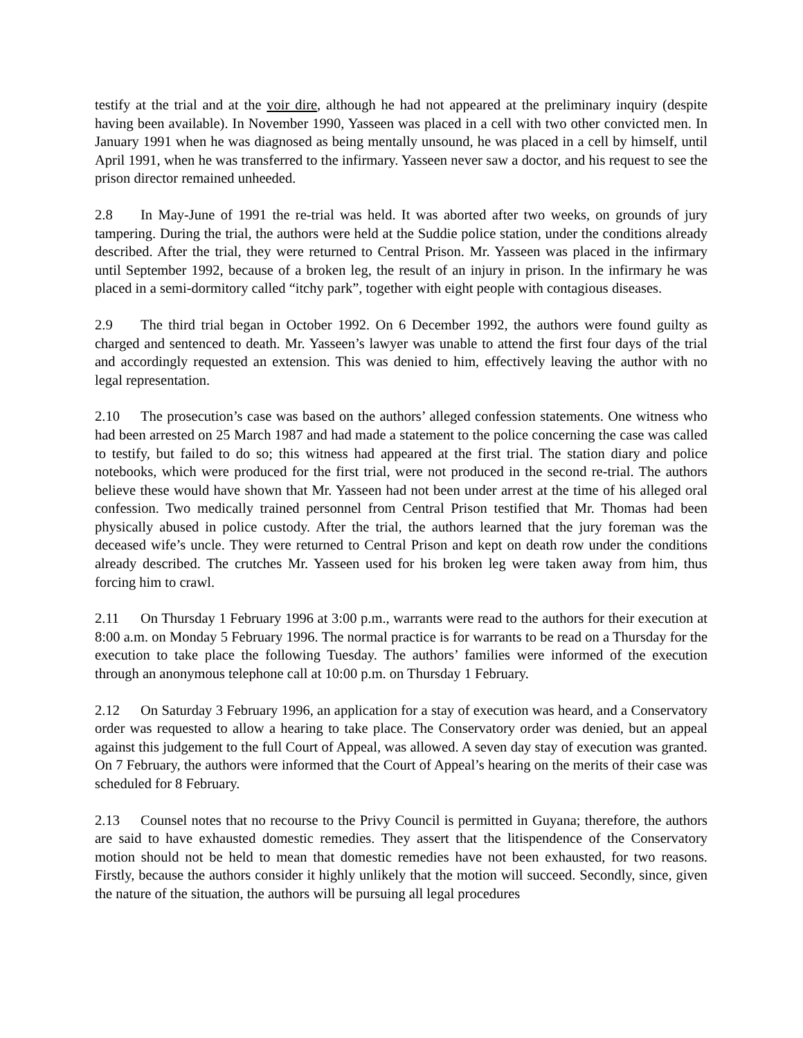testify at the trial and at the voir dire, although he had not appeared at the preliminary inquiry (despite having been available). In November 1990, Yasseen was placed in a cell with two other convicted men. In January 1991 when he was diagnosed as being mentally unsound, he was placed in a cell by himself, until April 1991, when he was transferred to the infirmary. Yasseen never saw a doctor, and his request to see the prison director remained unheeded.
2.8 In May-June of 1991 the re-trial was held. It was aborted after two weeks, on grounds of jury tampering. During the trial, the authors were held at the Suddie police station, under the conditions already described. After the trial, they were returned to Central Prison. Mr. Yasseen was placed in the infirmary until September 1992, because of a broken leg, the result of an injury in prison. In the infirmary he was placed in a semi-dormitory called “itchy park”, together with eight people with contagious diseases.
2.9 The third trial began in October 1992. On 6 December 1992, the authors were found guilty as charged and sentenced to death. Mr. Yasseen’s lawyer was unable to attend the first four days of the trial and accordingly requested an extension. This was denied to him, effectively leaving the author with no legal representation.
2.10 The prosecution’s case was based on the authors’ alleged confession statements. One witness who had been arrested on 25 March 1987 and had made a statement to the police concerning the case was called to testify, but failed to do so; this witness had appeared at the first trial. The station diary and police notebooks, which were produced for the first trial, were not produced in the second re-trial. The authors believe these would have shown that Mr. Yasseen had not been under arrest at the time of his alleged oral confession. Two medically trained personnel from Central Prison testified that Mr. Thomas had been physically abused in police custody. After the trial, the authors learned that the jury foreman was the deceased wife’s uncle. They were returned to Central Prison and kept on death row under the conditions already described. The crutches Mr. Yasseen used for his broken leg were taken away from him, thus forcing him to crawl.
2.11 On Thursday 1 February 1996 at 3:00 p.m., warrants were read to the authors for their execution at 8:00 a.m. on Monday 5 February 1996. The normal practice is for warrants to be read on a Thursday for the execution to take place the following Tuesday. The authors’ families were informed of the execution through an anonymous telephone call at 10:00 p.m. on Thursday 1 February.
2.12 On Saturday 3 February 1996, an application for a stay of execution was heard, and a Conservatory order was requested to allow a hearing to take place. The Conservatory order was denied, but an appeal against this judgement to the full Court of Appeal, was allowed. A seven day stay of execution was granted. On 7 February, the authors were informed that the Court of Appeal’s hearing on the merits of their case was scheduled for 8 February.
2.13 Counsel notes that no recourse to the Privy Council is permitted in Guyana; therefore, the authors are said to have exhausted domestic remedies. They assert that the litispendence of the Conservatory motion should not be held to mean that domestic remedies have not been exhausted, for two reasons. Firstly, because the authors consider it highly unlikely that the motion will succeed. Secondly, since, given the nature of the situation, the authors will be pursuing all legal procedures